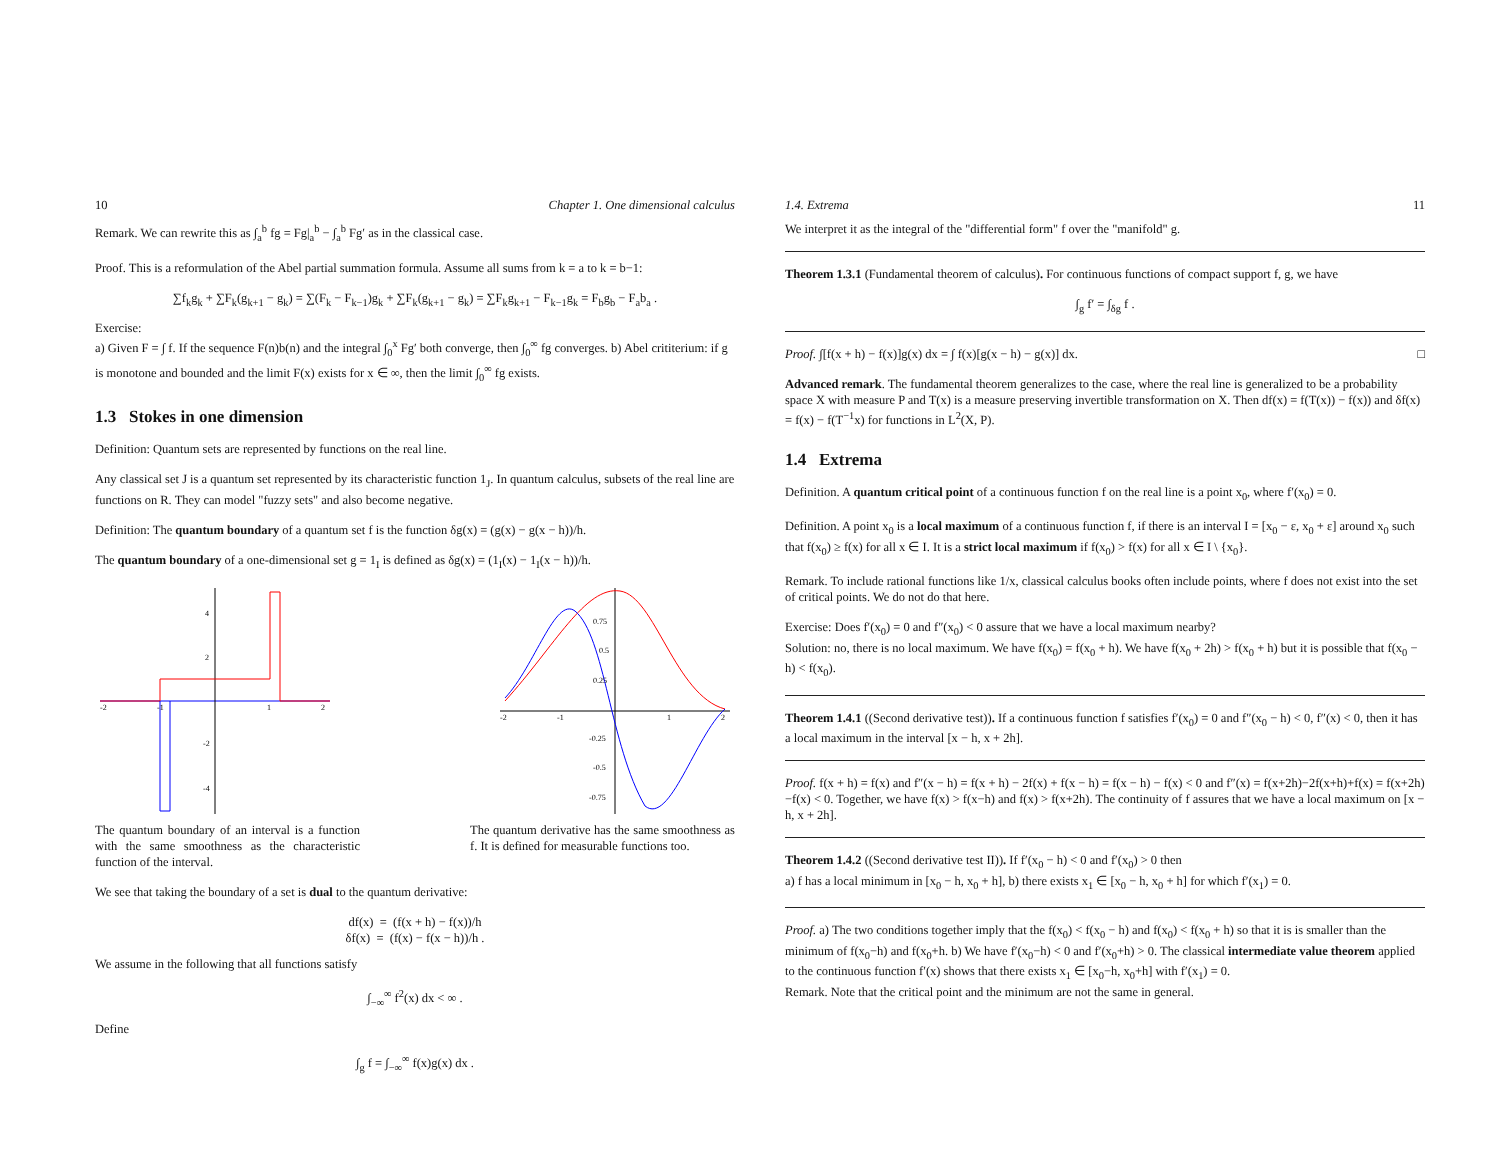10 Chapter 1. One dimensional calculus
Remark. We can rewrite this as ∫<sub>a</sub><sup>b</sup> fg = Fg|<sub>a</sub><sup>b</sup> − ∫<sub>a</sub><sup>b</sup> Fg′ as in the classical case.
Proof. This is a reformulation of the Abel partial summation formula. Assume all sums from k = a to k = b−1:
∑f<sub>k</sub>g<sub>k</sub> + ∑F<sub>k</sub>(g<sub>k+1</sub> − g<sub>k</sub>) = ∑(F<sub>k</sub> − F<sub>k−1</sub>)g<sub>k</sub> + ∑F<sub>k</sub>(g<sub>k+1</sub> − g<sub>k</sub>) = ∑F<sub>k</sub>g<sub>k+1</sub> − F<sub>k−1</sub>g<sub>k</sub> = F<sub>b</sub>g<sub>b</sub> − F<sub>a</sub>b<sub>a</sub> .
Exercise:
a) Given F = ∫ f. If the sequence F(n)b(n) and the integral ∫<sub>0</sub><sup>x</sup> Fg′ both converge, then ∫<sub>0</sub><sup>∞</sup> fg converges. b) Abel crititerium: if g is monotone and bounded and the limit F(x) exists for x ∈ ∞, then the limit ∫<sub>0</sub><sup>∞</sup> fg exists.
1.3 Stokes in one dimension
Definition: Quantum sets are represented by functions on the real line.
Any classical set J is a quantum set represented by its characteristic function 1<sub>J</sub>. In quantum calculus, subsets of the real line are functions on R. They can model "fuzzy sets" and also become negative.
Definition: The quantum boundary of a quantum set f is the function δg(x) = (g(x) − g(x − h))/h.
The quantum boundary of a one-dimensional set g = 1<sub>I</sub> is defined as δg(x) = (1<sub>I</sub>(x) − 1<sub>I</sub>(x − h))/h.
4
2
-2
-4
-2
-1
1
2
0.75
0.5
0.25
-0.25
-0.5
-0.75
-2
-1
1
2
The quantum boundary of an interval is a function with the same smoothness as the characteristic function of the interval.
The quantum derivative has the same smoothness as f. It is defined for measurable functions too.
We see that taking the boundary of a set is dual to the quantum derivative:
df(x) = (f(x + h) − f(x))/h
δf(x) = (f(x) − f(x − h))/h .
We assume in the following that all functions satisfy
∫<sub>−∞</sub><sup>∞</sup> f<sup>2</sup>(x) dx < ∞ .
Define
∫<sub>g</sub> f = ∫<sub>−∞</sub><sup>∞</sup> f(x)g(x) dx .
1.4. Extrema 11
We interpret it as the integral of the "differential form" f over the "manifold" g.
Theorem 1.3.1 (Fundamental theorem of calculus). For continuous functions of compact support f, g, we have
∫<sub>g</sub> f′ = ∫<sub>δg</sub> f .
Proof. ∫[f(x + h) − f(x)]g(x) dx = ∫ f(x)[g(x − h) − g(x)] dx. □
Advanced remark. The fundamental theorem generalizes to the case, where the real line is generalized to be a probability space X with measure P and T(x) is a measure preserving invertible transformation on X. Then df(x) = f(T(x)) − f(x)) and δf(x) = f(x) − f(T<sup>−1</sup>x) for functions in L<sup>2</sup>(X, P).
1.4 Extrema
Definition. A quantum critical point of a continuous function f on the real line is a point x<sub>0</sub>, where f′(x<sub>0</sub>) = 0.
Definition. A point x<sub>0</sub> is a local maximum of a continuous function f, if there is an interval I = [x<sub>0</sub> − ε, x<sub>0</sub> + ε] around x<sub>0</sub> such that f(x<sub>0</sub>) ≥ f(x) for all x ∈ I. It is a strict local maximum if f(x<sub>0</sub>) > f(x) for all x ∈ I \ {x<sub>0</sub>}.
Remark. To include rational functions like 1/x, classical calculus books often include points, where f does not exist into the set of critical points. We do not do that here.
Exercise: Does f′(x<sub>0</sub>) = 0 and f″(x<sub>0</sub>) < 0 assure that we have a local maximum nearby?
Solution: no, there is no local maximum. We have f(x<sub>0</sub>) = f(x<sub>0</sub> + h). We have f(x<sub>0</sub> + 2h) > f(x<sub>0</sub> + h) but it is possible that f(x<sub>0</sub> − h) < f(x<sub>0</sub>).
Theorem 1.4.1 ((Second derivative test)). If a continuous function f satisfies f′(x<sub>0</sub>) = 0 and f″(x<sub>0</sub> − h) < 0, f″(x) < 0, then it has a local maximum in the interval [x − h, x + 2h].
Proof. f(x + h) = f(x) and f″(x − h) = f(x + h) − 2f(x) + f(x − h) = f(x − h) − f(x) < 0 and f″(x) = f(x+2h)−2f(x+h)+f(x) = f(x+2h)−f(x) < 0. Together, we have f(x) > f(x−h) and f(x) > f(x+2h). The continuity of f assures that we have a local maximum on [x − h, x + 2h].
Theorem 1.4.2 ((Second derivative test II)). If f′(x<sub>0</sub> − h) < 0 and f′(x<sub>0</sub>) > 0 then
a) f has a local minimum in [x<sub>0</sub> − h, x<sub>0</sub> + h], b) there exists x<sub>1</sub> ∈ [x<sub>0</sub> − h, x<sub>0</sub> + h] for which f′(x<sub>1</sub>) = 0.
Proof. a) The two conditions together imply that the f(x<sub>0</sub>) < f(x<sub>0</sub> − h) and f(x<sub>0</sub>) < f(x<sub>0</sub> + h) so that it is is smaller than the minimum of f(x<sub>0</sub>−h) and f(x<sub>0</sub>+h. b) We have f′(x<sub>0</sub>−h) < 0 and f′(x<sub>0</sub>+h) > 0. The classical intermediate value theorem applied to the continuous function f′(x) shows that there exists x<sub>1</sub> ∈ [x<sub>0</sub>−h, x<sub>0</sub>+h] with f′(x<sub>1</sub>) = 0.
Remark. Note that the critical point and the minimum are not the same in general.